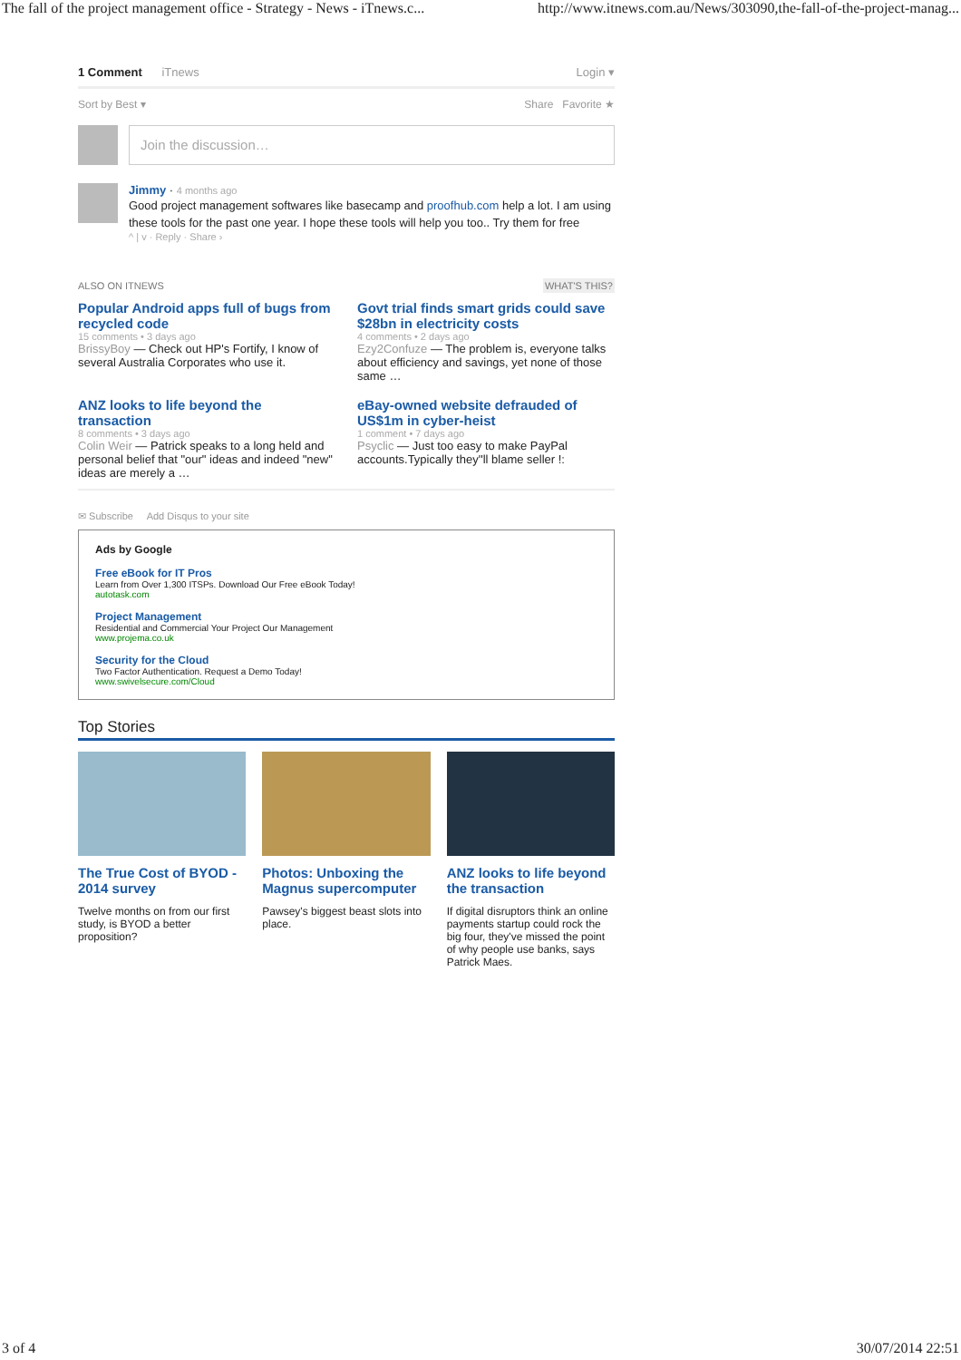The fall of the project management office - Strategy - News - iTnews.c... http://www.itnews.com.au/News/303090,the-fall-of-the-project-manag...
1 Comment iTnews Login ▾
Sort by Best ▾ Share Favorite ★
Join the discussion…
Jimmy · 4 months ago
Good project management softwares like basecamp and proofhub.com help a lot. I am using these tools for the past one year. I hope these tools will help you too.. Try them for free
^ | v · Reply · Share ›
ALSO ON ITNEWS WHAT'S THIS?
Popular Android apps full of bugs from recycled code
15 comments • 3 days ago
BrissyBoy — Check out HP's Fortify, I know of several Australia Corporates who use it.
Govt trial finds smart grids could save $28bn in electricity costs
4 comments • 2 days ago
Ezy2Confuze — The problem is, everyone talks about efficiency and savings, yet none of those same …
ANZ looks to life beyond the transaction
8 comments • 3 days ago
Colin Weir — Patrick speaks to a long held and personal belief that "our" ideas and indeed "new" ideas are merely a …
eBay-owned website defrauded of US$1m in cyber-heist
1 comment • 7 days ago
Psyclic — Just too easy to make PayPal accounts.Typically they''ll blame seller !:
✉ Subscribe Add Disqus to your site
Ads by Google
Free eBook for IT Pros
Learn from Over 1,300 ITSPs. Download Our Free eBook Today!
autotask.com
Project Management
Residential and Commercial Your Project Our Management
www.projema.co.uk
Security for the Cloud
Two Factor Authentication. Request a Demo Today!
www.swivelsecure.com/Cloud
Top Stories
The True Cost of BYOD - 2014 survey
Twelve months on from our first study, is BYOD a better proposition?
Photos: Unboxing the Magnus supercomputer
Pawsey's biggest beast slots into place.
ANZ looks to life beyond the transaction
If digital disruptors think an online payments startup could rock the big four, they've missed the point of why people use banks, says Patrick Maes.
3 of 4 30/07/2014 22:51